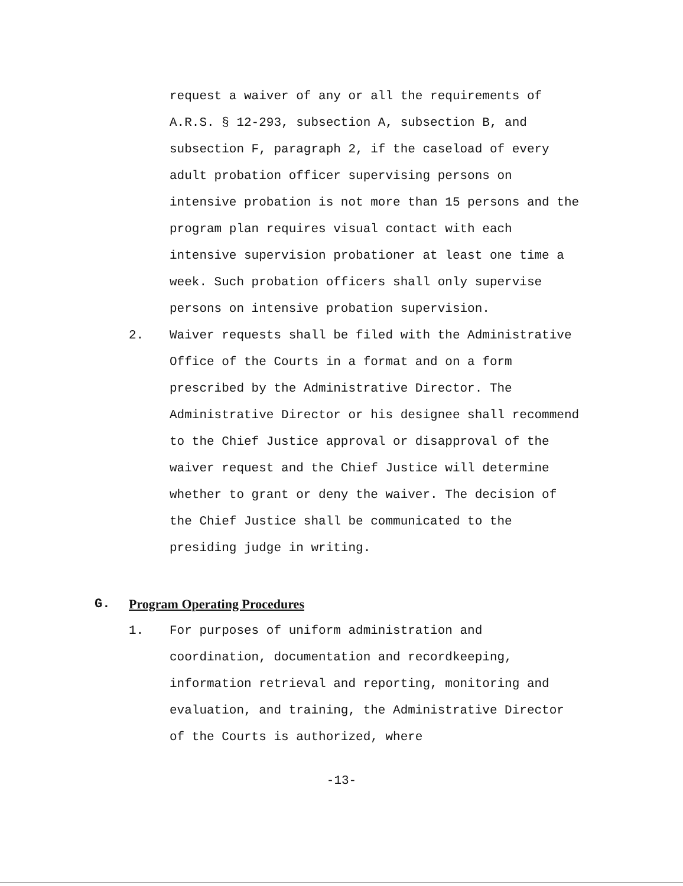request a waiver of any or all the requirements of A.R.S. § 12-293, subsection A, subsection B, and subsection F, paragraph 2, if the caseload of every adult probation officer supervising persons on intensive probation is not more than 15 persons and the program plan requires visual contact with each intensive supervision probationer at least one time a week. Such probation officers shall only supervise persons on intensive probation supervision.
2. Waiver requests shall be filed with the Administrative Office of the Courts in a format and on a form prescribed by the Administrative Director. The Administrative Director or his designee shall recommend to the Chief Justice approval or disapproval of the waiver request and the Chief Justice will determine whether to grant or deny the waiver. The decision of the Chief Justice shall be communicated to the presiding judge in writing.
G. Program Operating Procedures
1. For purposes of uniform administration and coordination, documentation and recordkeeping, information retrieval and reporting, monitoring and evaluation, and training, the Administrative Director of the Courts is authorized, where
-13-